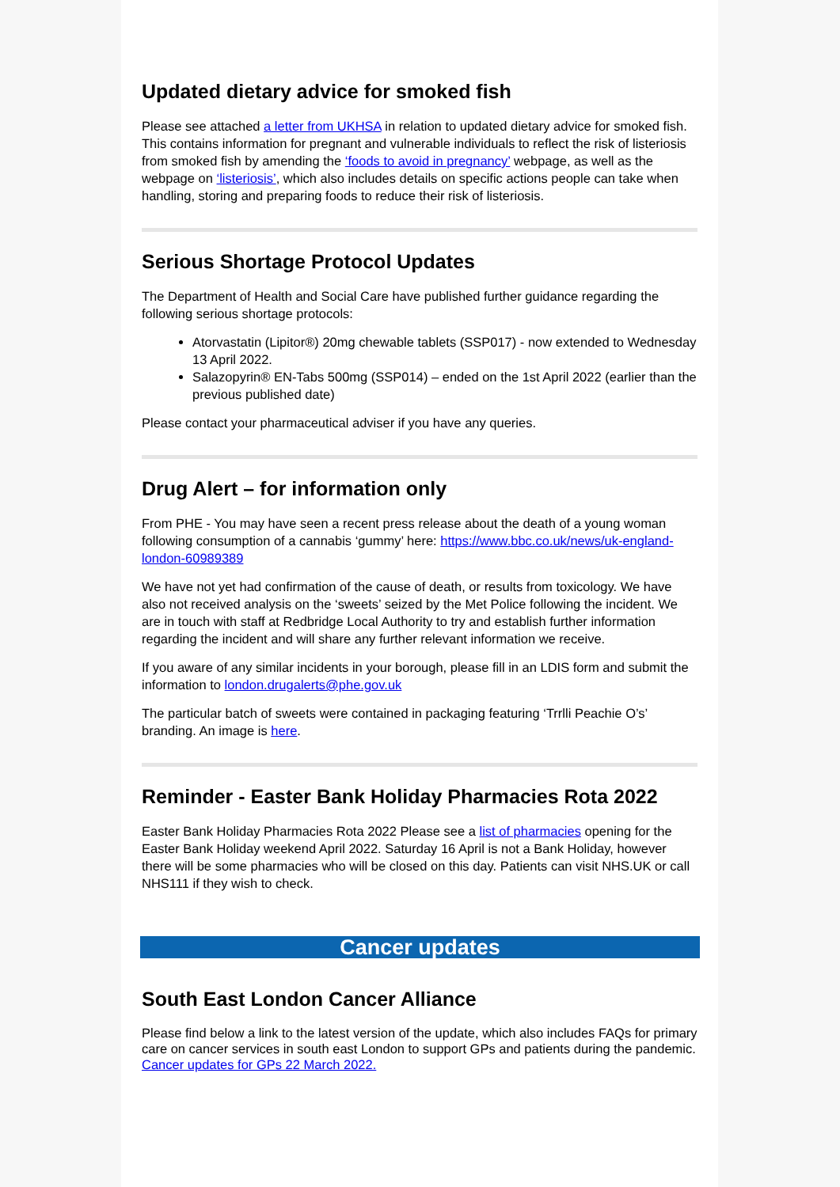Updated dietary advice for smoked fish
Please see attached a letter from UKHSA in relation to updated dietary advice for smoked fish. This contains information for pregnant and vulnerable individuals to reflect the risk of listeriosis from smoked fish by amending the ‘foods to avoid in pregnancy’ webpage, as well as the webpage on ‘listeriosis’, which also includes details on specific actions people can take when handling, storing and preparing foods to reduce their risk of listeriosis.
Serious Shortage Protocol Updates
The Department of Health and Social Care have published further guidance regarding the following serious shortage protocols:
Atorvastatin (Lipitor®) 20mg chewable tablets (SSP017) - now extended to Wednesday 13 April 2022.
Salazopyrin® EN-Tabs 500mg (SSP014) – ended on the 1st April 2022 (earlier than the previous published date)
Please contact your pharmaceutical adviser if you have any queries.
Drug Alert – for information only
From PHE - You may have seen a recent press release about the death of a young woman following consumption of a cannabis ‘gummy’ here: https://www.bbc.co.uk/news/uk-england-london-60989389
We have not yet had confirmation of the cause of death, or results from toxicology. We have also not received analysis on the ‘sweets’ seized by the Met Police following the incident. We are in touch with staff at Redbridge Local Authority to try and establish further information regarding the incident and will share any further relevant information we receive.
If you aware of any similar incidents in your borough, please fill in an LDIS form and submit the information to london.drugalerts@phe.gov.uk
The particular batch of sweets were contained in packaging featuring ‘Trrlli Peachie O’s’ branding. An image is here.
Reminder - Easter Bank Holiday Pharmacies Rota 2022
Easter Bank Holiday Pharmacies Rota 2022 Please see a list of pharmacies opening for the Easter Bank Holiday weekend April 2022. Saturday 16 April is not a Bank Holiday, however there will be some pharmacies who will be closed on this day. Patients can visit NHS.UK or call NHS111 if they wish to check.
Cancer updates
South East London Cancer Alliance
Please find below a link to the latest version of the update, which also includes FAQs for primary care on cancer services in south east London to support GPs and patients during the pandemic. Cancer updates for GPs 22 March 2022.